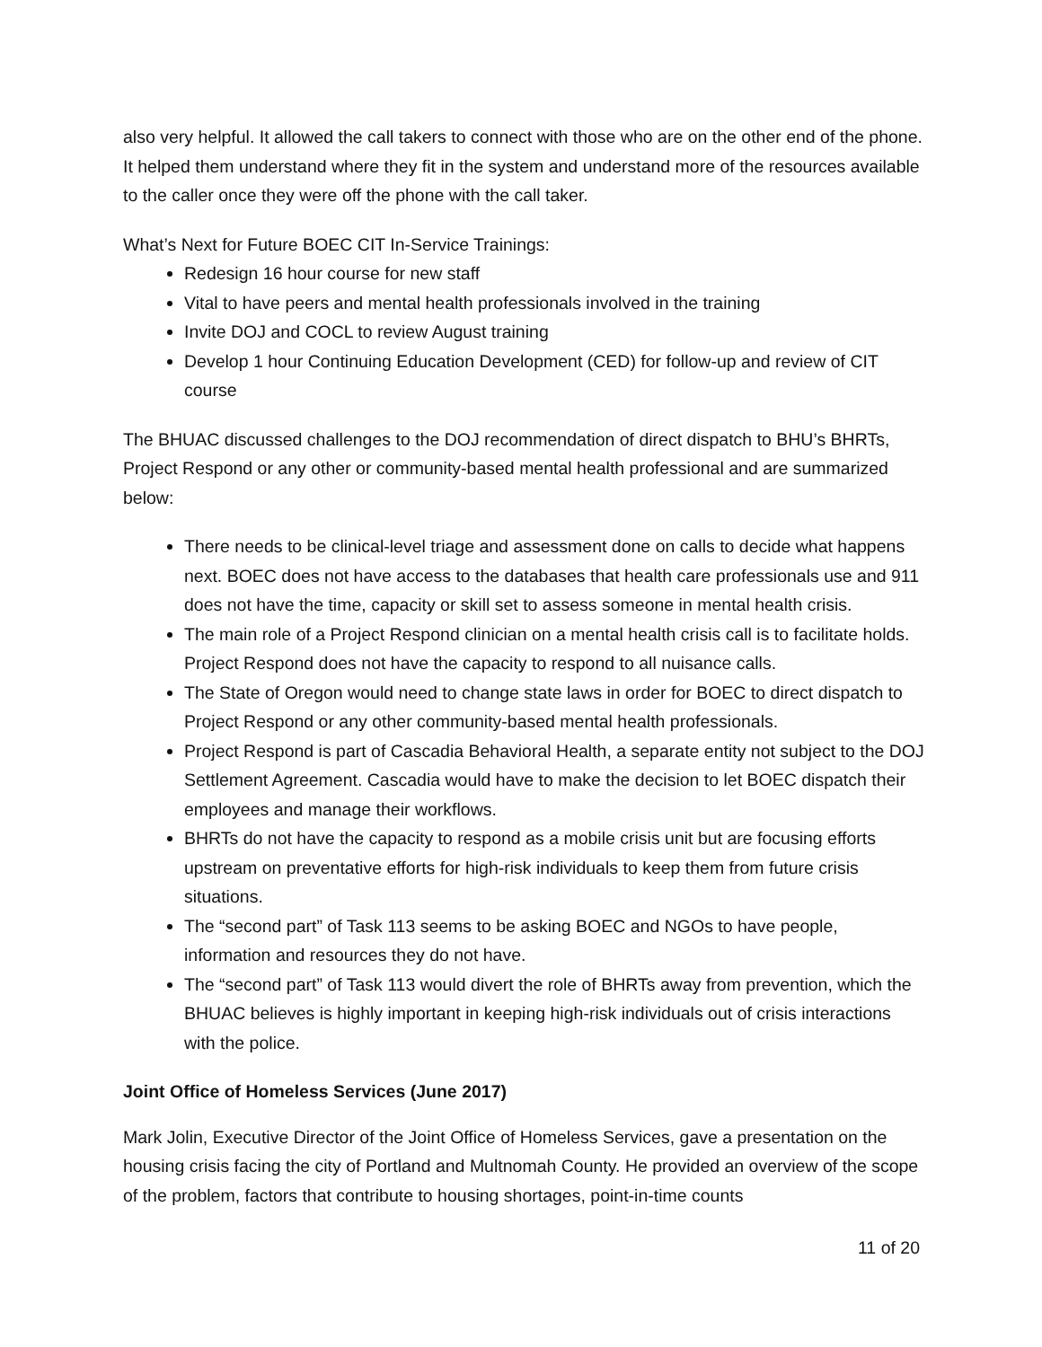also very helpful. It allowed the call takers to connect with those who are on the other end of the phone. It helped them understand where they fit in the system and understand more of the resources available to the caller once they were off the phone with the call taker.
What’s Next for Future BOEC CIT In-Service Trainings:
Redesign 16 hour course for new staff
Vital to have peers and mental health professionals involved in the training
Invite DOJ and COCL to review August training
Develop 1 hour Continuing Education Development (CED) for follow-up and review of CIT course
The BHUAC discussed challenges to the DOJ recommendation of direct dispatch to BHU’s BHRTs, Project Respond or any other or community-based mental health professional and are summarized below:
There needs to be clinical-level triage and assessment done on calls to decide what happens next. BOEC does not have access to the databases that health care professionals use and 911 does not have the time, capacity or skill set to assess someone in mental health crisis.
The main role of a Project Respond clinician on a mental health crisis call is to facilitate holds. Project Respond does not have the capacity to respond to all nuisance calls.
The State of Oregon would need to change state laws in order for BOEC to direct dispatch to Project Respond or any other community-based mental health professionals.
Project Respond is part of Cascadia Behavioral Health, a separate entity not subject to the DOJ Settlement Agreement. Cascadia would have to make the decision to let BOEC dispatch their employees and manage their workflows.
BHRTs do not have the capacity to respond as a mobile crisis unit but are focusing efforts upstream on preventative efforts for high-risk individuals to keep them from future crisis situations.
The “second part” of Task 113 seems to be asking BOEC and NGOs to have people, information and resources they do not have.
The “second part” of Task 113 would divert the role of BHRTs away from prevention, which the BHUAC believes is highly important in keeping high-risk individuals out of crisis interactions with the police.
Joint Office of Homeless Services (June 2017)
Mark Jolin, Executive Director of the Joint Office of Homeless Services, gave a presentation on the housing crisis facing the city of Portland and Multnomah County. He provided an overview of the scope of the problem, factors that contribute to housing shortages, point-in-time counts
11 of 20